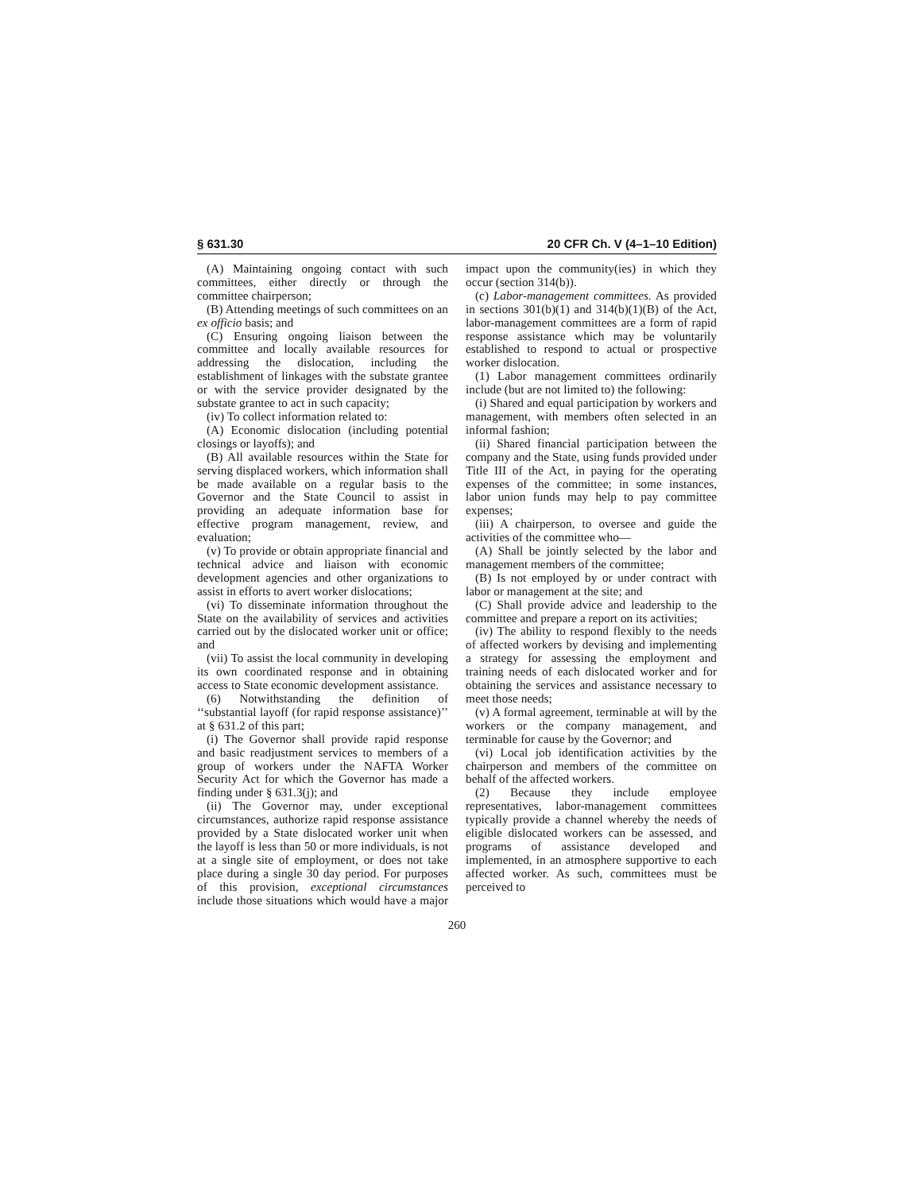§ 631.30 20 CFR Ch. V (4–1–10 Edition)
(A) Maintaining ongoing contact with such committees, either directly or through the committee chairperson;
(B) Attending meetings of such committees on an ex officio basis; and
(C) Ensuring ongoing liaison between the committee and locally available resources for addressing the dislocation, including the establishment of linkages with the substate grantee or with the service provider designated by the substate grantee to act in such capacity;
(iv) To collect information related to:
(A) Economic dislocation (including potential closings or layoffs); and
(B) All available resources within the State for serving displaced workers, which information shall be made available on a regular basis to the Governor and the State Council to assist in providing an adequate information base for effective program management, review, and evaluation;
(v) To provide or obtain appropriate financial and technical advice and liaison with economic development agencies and other organizations to assist in efforts to avert worker dislocations;
(vi) To disseminate information throughout the State on the availability of services and activities carried out by the dislocated worker unit or office; and
(vii) To assist the local community in developing its own coordinated response and in obtaining access to State economic development assistance.
(6) Notwithstanding the definition of ‘‘substantial layoff (for rapid response assistance)’’ at § 631.2 of this part;
(i) The Governor shall provide rapid response and basic readjustment services to members of a group of workers under the NAFTA Worker Security Act for which the Governor has made a finding under § 631.3(j); and
(ii) The Governor may, under exceptional circumstances, authorize rapid response assistance provided by a State dislocated worker unit when the layoff is less than 50 or more individuals, is not at a single site of employment, or does not take place during a single 30 day period. For purposes of this provision, exceptional circumstances include those situations which would have a major impact upon the community(ies) in which they occur (section 314(b)).
(c) Labor-management committees. As provided in sections 301(b)(1) and 314(b)(1)(B) of the Act, labor-management committees are a form of rapid response assistance which may be voluntarily established to respond to actual or prospective worker dislocation.
(1) Labor management committees ordinarily include (but are not limited to) the following:
(i) Shared and equal participation by workers and management, with members often selected in an informal fashion;
(ii) Shared financial participation between the company and the State, using funds provided under Title III of the Act, in paying for the operating expenses of the committee; in some instances, labor union funds may help to pay committee expenses;
(iii) A chairperson, to oversee and guide the activities of the committee who—
(A) Shall be jointly selected by the labor and management members of the committee;
(B) Is not employed by or under contract with labor or management at the site; and
(C) Shall provide advice and leadership to the committee and prepare a report on its activities;
(iv) The ability to respond flexibly to the needs of affected workers by devising and implementing a strategy for assessing the employment and training needs of each dislocated worker and for obtaining the services and assistance necessary to meet those needs;
(v) A formal agreement, terminable at will by the workers or the company management, and terminable for cause by the Governor; and
(vi) Local job identification activities by the chairperson and members of the committee on behalf of the affected workers.
(2) Because they include employee representatives, labor-management committees typically provide a channel whereby the needs of eligible dislocated workers can be assessed, and programs of assistance developed and implemented, in an atmosphere supportive to each affected worker. As such, committees must be perceived to
260